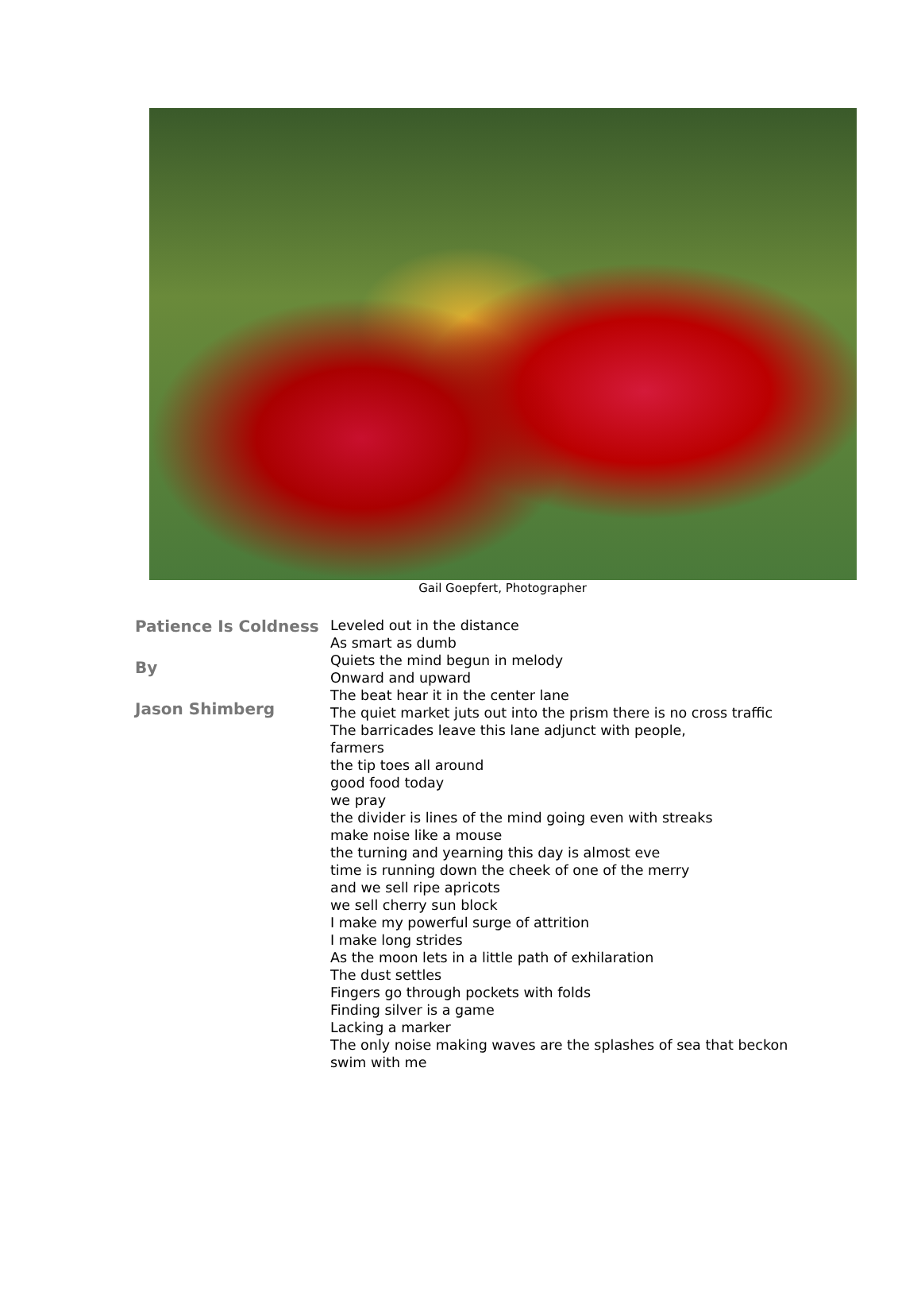Gail Goepfert, Photographer
Patience Is Coldness
By
Jason Shimberg
Leveled out in the distance
As smart as dumb
Quiets the mind begun in melody
Onward and upward
The beat hear it in the center lane
The quiet market juts out into the prism there is no cross traffic
The barricades leave this lane adjunct with people,
farmers
the tip toes all around
good food today
we pray
the divider is lines of the mind going even with streaks
make noise like a mouse
the turning and yearning this day is almost eve
time is running down the cheek of one of the merry
and we sell ripe apricots
we sell cherry sun block
I make my powerful surge of attrition
I make long strides
As the moon lets in a little path of exhilaration
The dust settles
Fingers go through pockets with folds
Finding silver is a game
Lacking a marker
The only noise making waves are the splashes of sea that beckon
swim with me